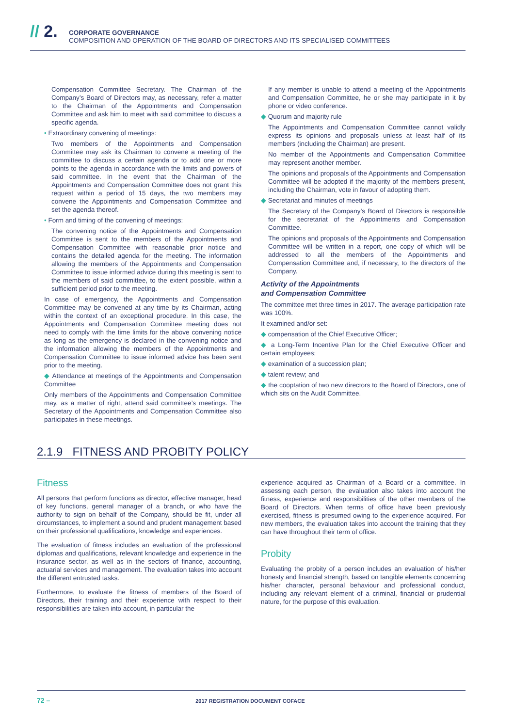// 2.
CORPORATE GOVERNANCE
COMPOSITION AND OPERATION OF THE BOARD OF DIRECTORS AND ITS SPECIALISED COMMITTEES
Compensation Committee Secretary. The Chairman of the Company’s Board of Directors may, as necessary, refer a matter to the Chairman of the Appointments and Compensation Committee and ask him to meet with said committee to discuss a specific agenda.
• Extraordinary convening of meetings:
Two members of the Appointments and Compensation Committee may ask its Chairman to convene a meeting of the committee to discuss a certain agenda or to add one or more points to the agenda in accordance with the limits and powers of said committee. In the event that the Chairman of the Appointments and Compensation Committee does not grant this request within a period of 15 days, the two members may convene the Appointments and Compensation Committee and set the agenda thereof.
• Form and timing of the convening of meetings:
The convening notice of the Appointments and Compensation Committee is sent to the members of the Appointments and Compensation Committee with reasonable prior notice and contains the detailed agenda for the meeting. The information allowing the members of the Appointments and Compensation Committee to issue informed advice during this meeting is sent to the members of said committee, to the extent possible, within a sufficient period prior to the meeting.
In case of emergency, the Appointments and Compensation Committee may be convened at any time by its Chairman, acting within the context of an exceptional procedure. In this case, the Appointments and Compensation Committee meeting does not need to comply with the time limits for the above convening notice as long as the emergency is declared in the convening notice and the information allowing the members of the Appointments and Compensation Committee to issue informed advice has been sent prior to the meeting.
◆ Attendance at meetings of the Appointments and Compensation Committee
Only members of the Appointments and Compensation Committee may, as a matter of right, attend said committee’s meetings. The Secretary of the Appointments and Compensation Committee also participates in these meetings.
If any member is unable to attend a meeting of the Appointments and Compensation Committee, he or she may participate in it by phone or video conference.
◆ Quorum and majority rule
The Appointments and Compensation Committee cannot validly express its opinions and proposals unless at least half of its members (including the Chairman) are present.
No member of the Appointments and Compensation Committee may represent another member.
The opinions and proposals of the Appointments and Compensation Committee will be adopted if the majority of the members present, including the Chairman, vote in favour of adopting them.
◆ Secretariat and minutes of meetings
The Secretary of the Company’s Board of Directors is responsible for the secretariat of the Appointments and Compensation Committee.
The opinions and proposals of the Appointments and Compensation Committee will be written in a report, one copy of which will be addressed to all the members of the Appointments and Compensation Committee and, if necessary, to the directors of the Company.
Activity of the Appointments
and Compensation Committee
The committee met three times in 2017. The average participation rate was 100%.
It examined and/or set:
◆ compensation of the Chief Executive Officer;
◆ a Long-Term Incentive Plan for the Chief Executive Officer and certain employees;
◆ examination of a succession plan;
◆ talent review; and
◆ the cooptation of two new directors to the Board of Directors, one of which sits on the Audit Committee.
2.1.9 FITNESS AND PROBITY POLICY
Fitness
All persons that perform functions as director, effective manager, head of key functions, general manager of a branch, or who have the authority to sign on behalf of the Company, should be fit, under all circumstances, to implement a sound and prudent management based on their professional qualifications, knowledge and experiences.
The evaluation of fitness includes an evaluation of the professional diplomas and qualifications, relevant knowledge and experience in the insurance sector, as well as in the sectors of finance, accounting, actuarial services and management. The evaluation takes into account the different entrusted tasks.
Furthermore, to evaluate the fitness of members of the Board of Directors, their training and their experience with respect to their responsibilities are taken into account, in particular the
experience acquired as Chairman of a Board or a committee. In assessing each person, the evaluation also takes into account the fitness, experience and responsibilities of the other members of the Board of Directors. When terms of office have been previously exercised, fitness is presumed owing to the experience acquired. For new members, the evaluation takes into account the training that they can have throughout their term of office.
Probity
Evaluating the probity of a person includes an evaluation of his/her honesty and financial strength, based on tangible elements concerning his/her character, personal behaviour and professional conduct, including any relevant element of a criminal, financial or prudential nature, for the purpose of this evaluation.
72 – 2017 REGISTRATION DOCUMENT COFACE